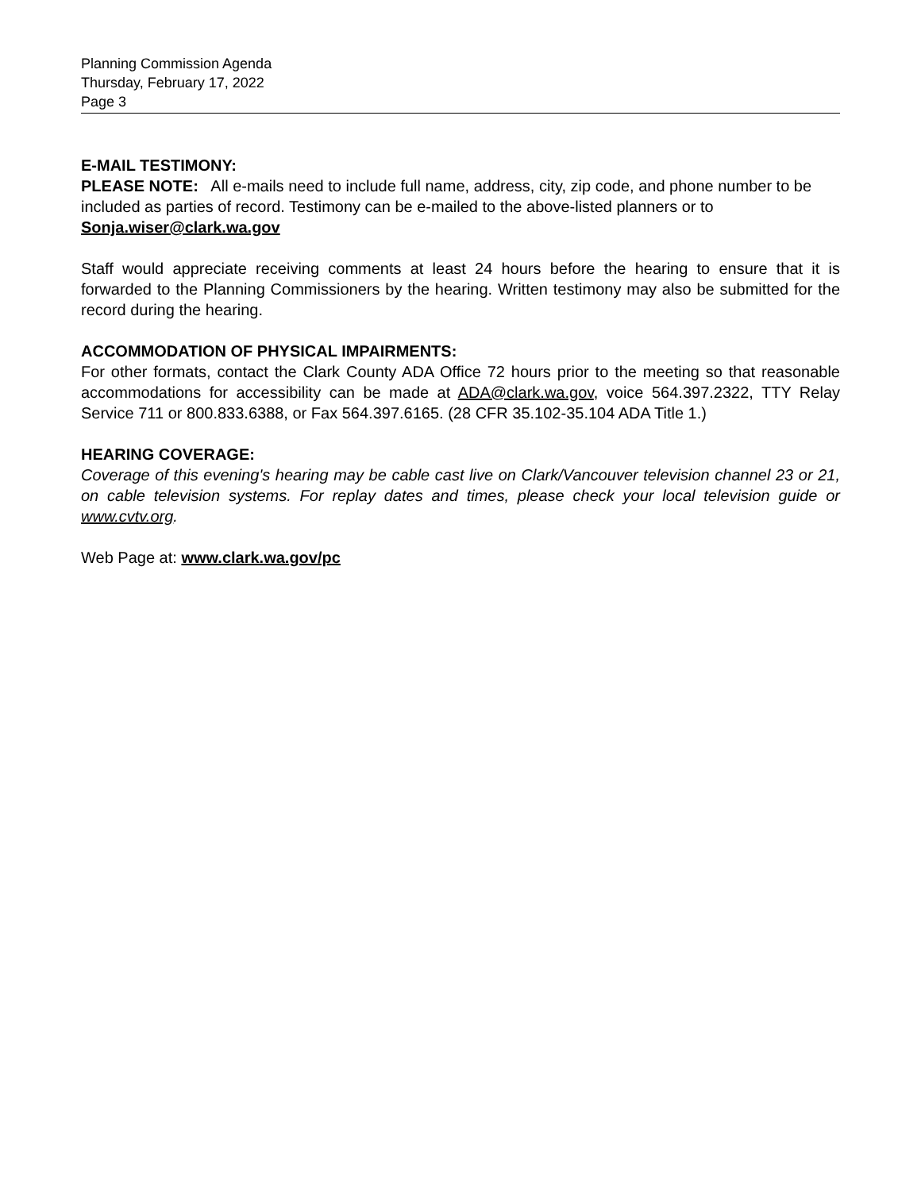Planning Commission Agenda
Thursday, February 17, 2022
Page 3
E-MAIL TESTIMONY:
PLEASE NOTE: All e-mails need to include full name, address, city, zip code, and phone number to be included as parties of record. Testimony can be e-mailed to the above-listed planners or to Sonja.wiser@clark.wa.gov
Staff would appreciate receiving comments at least 24 hours before the hearing to ensure that it is forwarded to the Planning Commissioners by the hearing. Written testimony may also be submitted for the record during the hearing.
ACCOMMODATION OF PHYSICAL IMPAIRMENTS:
For other formats, contact the Clark County ADA Office 72 hours prior to the meeting so that reasonable accommodations for accessibility can be made at ADA@clark.wa.gov, voice 564.397.2322, TTY Relay Service 711 or 800.833.6388, or Fax 564.397.6165. (28 CFR 35.102-35.104 ADA Title 1.)
HEARING COVERAGE:
Coverage of this evening's hearing may be cable cast live on Clark/Vancouver television channel 23 or 21, on cable television systems. For replay dates and times, please check your local television guide or www.cvtv.org.
Web Page at: www.clark.wa.gov/pc